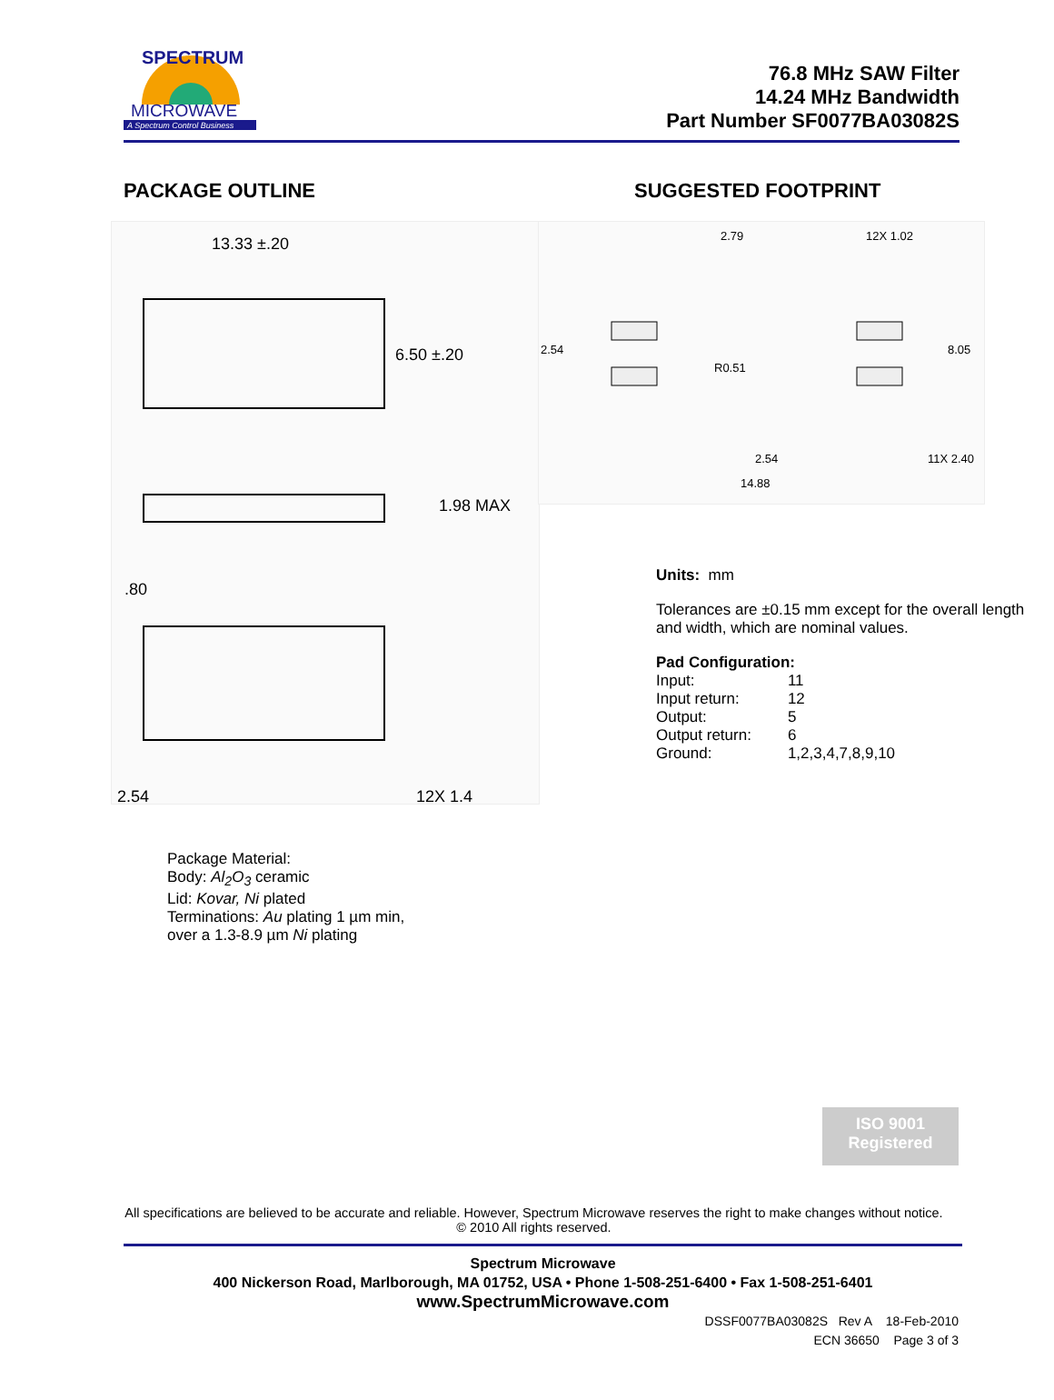MICROWAVE
A Spectrum Control Business
SPECTRUM
76.8 MHz SAW Filter
14.24 MHz Bandwidth
Part Number SF0077BA03082S
PACKAGE OUTLINE
13.33 ±.20
6.50 ±.20
1.98 MAX
.80
2.54
12X 1.4
Package Material:
Body: Al<sub>2</sub>O<sub>3</sub> ceramic
Lid: Kovar, Ni plated
Terminations: Au plating 1 µm min,
over a 1.3-8.9 µm Ni plating
SUGGESTED FOOTPRINT
2.79
12X 1.02
2.54
8.05
R0.51
2.54
11X 2.40
14.88
Units: mm
Tolerances are ±0.15 mm except for the overall length and width, which are nominal values.
Pad Configuration:
| Input: | 11 |
| Input return: | 12 |
| Output: | 5 |
| Output return: | 6 |
| Ground: | 1,2,3,4,7,8,9,10 |
ISO 9001
Registered
All specifications are believed to be accurate and reliable. However, Spectrum Microwave reserves the right to make changes without notice.
© 2010 All rights reserved.
Spectrum Microwave
400 Nickerson Road, Marlborough, MA 01752, USA • Phone 1-508-251-6400 • Fax 1-508-251-6401
www.SpectrumMicrowave.com
DSSF0077BA03082S Rev A 18-Feb-2010
ECN 36650 Page 3 of 3